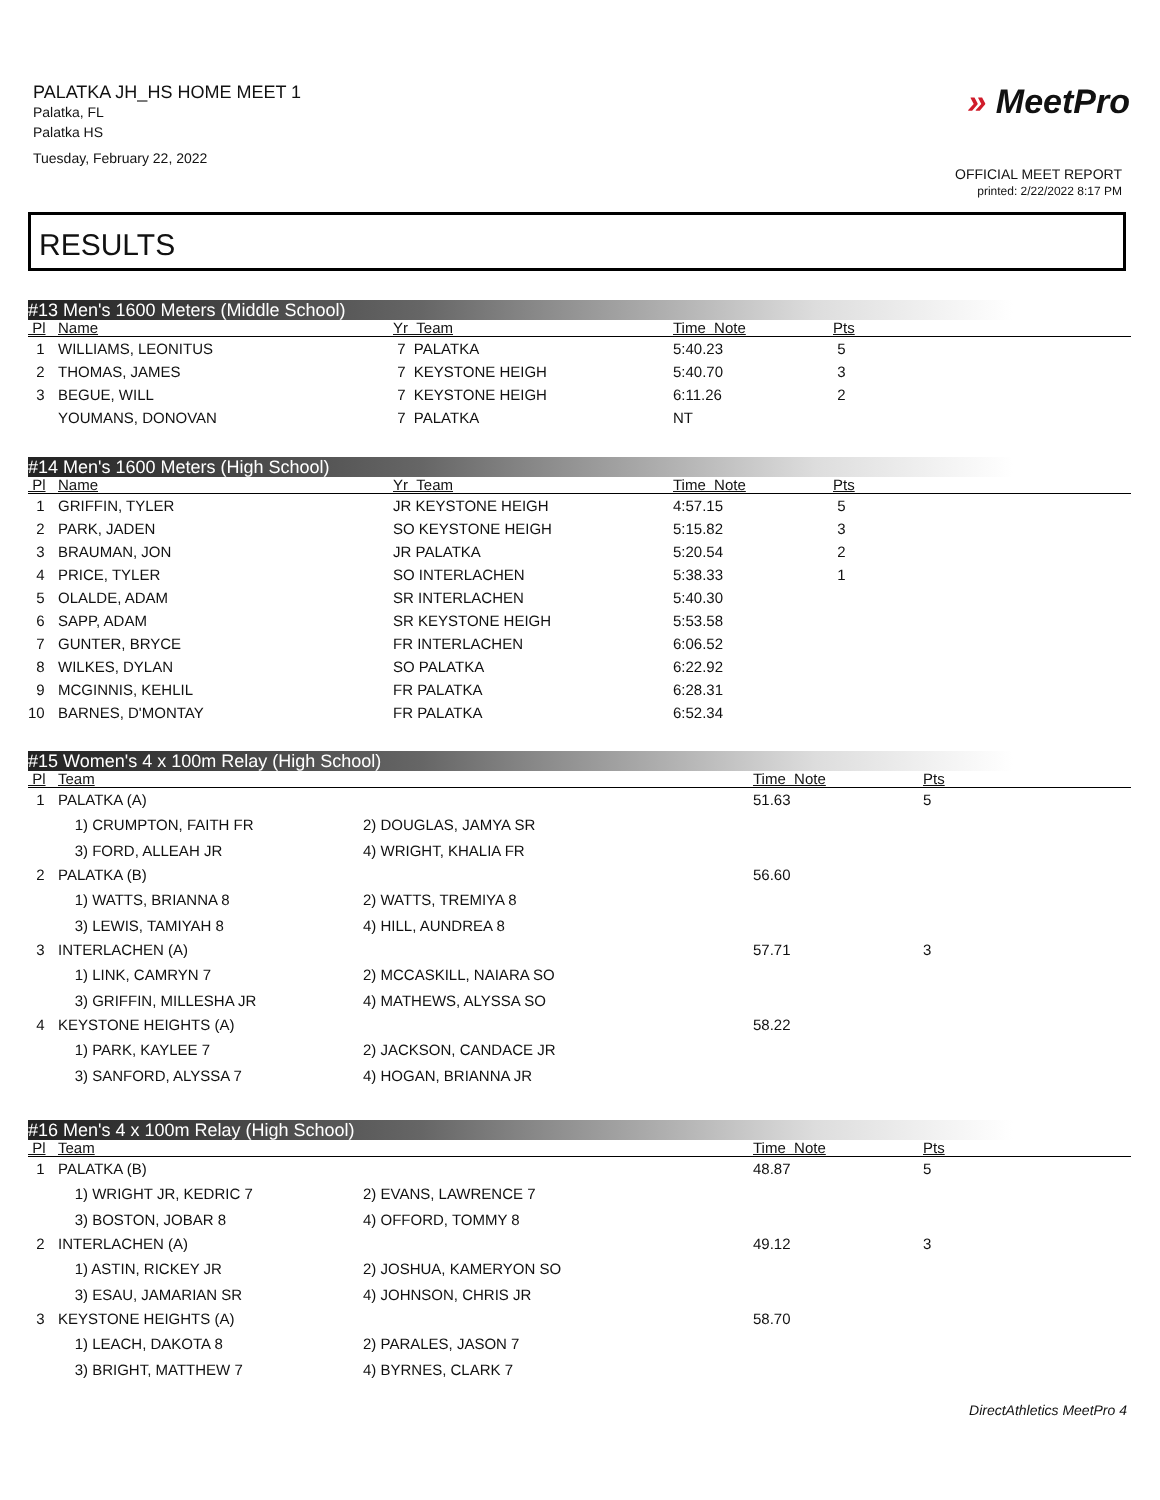PALATKA JH_HS HOME MEET 1
Palatka, FL
Palatka HS
Tuesday, February 22, 2022
» MeetPro
OFFICIAL MEET REPORT
printed: 2/22/2022 8:17 PM
RESULTS
#13 Men's 1600 Meters (Middle School)
| Pl | Name | Yr Team | Time Note | Pts |
| --- | --- | --- | --- | --- |
| 1 | WILLIAMS, LEONITUS | 7 PALATKA | 5:40.23 | 5 |
| 2 | THOMAS, JAMES | 7 KEYSTONE HEIGH | 5:40.70 | 3 |
| 3 | BEGUE, WILL | 7 KEYSTONE HEIGH | 6:11.26 | 2 |
| | YOUMANS, DONOVAN | 7 PALATKA | NT | |
#14 Men's 1600 Meters (High School)
| Pl | Name | Yr Team | Time Note | Pts |
| --- | --- | --- | --- | --- |
| 1 | GRIFFIN, TYLER | JR KEYSTONE HEIGH | 4:57.15 | 5 |
| 2 | PARK, JADEN | SO KEYSTONE HEIGH | 5:15.82 | 3 |
| 3 | BRAUMAN, JON | JR PALATKA | 5:20.54 | 2 |
| 4 | PRICE, TYLER | SO INTERLACHEN | 5:38.33 | 1 |
| 5 | OLALDE, ADAM | SR INTERLACHEN | 5:40.30 | |
| 6 | SAPP, ADAM | SR KEYSTONE HEIGH | 5:53.58 | |
| 7 | GUNTER, BRYCE | FR INTERLACHEN | 6:06.52 | |
| 8 | WILKES, DYLAN | SO PALATKA | 6:22.92 | |
| 9 | MCGINNIS, KEHLIL | FR PALATKA | 6:28.31 | |
| 10 | BARNES, D'MONTAY | FR PALATKA | 6:52.34 | |
#15 Women's 4 x 100m Relay (High School)
| Pl | Team | | Time Note | Pts |
| --- | --- | --- | --- | --- |
| 1 | PALATKA (A) | | 51.63 | 5 |
| | 1) CRUMPTON, FAITH FR | 2) DOUGLAS, JAMYA SR | | |
| | 3) FORD, ALLEAH JR | 4) WRIGHT, KHALIA FR | | |
| 2 | PALATKA (B) | | 56.60 | |
| | 1) WATTS, BRIANNA 8 | 2) WATTS, TREMIYA 8 | | |
| | 3) LEWIS, TAMIYAH 8 | 4) HILL, AUNDREA 8 | | |
| 3 | INTERLACHEN (A) | | 57.71 | 3 |
| | 1) LINK, CAMRYN 7 | 2) MCCASKILL, NAIARA SO | | |
| | 3) GRIFFIN, MILLESHA JR | 4) MATHEWS, ALYSSA SO | | |
| 4 | KEYSTONE HEIGHTS (A) | | 58.22 | |
| | 1) PARK, KAYLEE 7 | 2) JACKSON, CANDACE JR | | |
| | 3) SANFORD, ALYSSA 7 | 4) HOGAN, BRIANNA JR | | |
#16 Men's 4 x 100m Relay (High School)
| Pl | Team | | Time Note | Pts |
| --- | --- | --- | --- | --- |
| 1 | PALATKA (B) | | 48.87 | 5 |
| | 1) WRIGHT JR, KEDRIC 7 | 2) EVANS, LAWRENCE 7 | | |
| | 3) BOSTON, JOBAR 8 | 4) OFFORD, TOMMY 8 | | |
| 2 | INTERLACHEN (A) | | 49.12 | 3 |
| | 1) ASTIN, RICKEY JR | 2) JOSHUA, KAMERYON SO | | |
| | 3) ESAU, JAMARIAN SR | 4) JOHNSON, CHRIS JR | | |
| 3 | KEYSTONE HEIGHTS (A) | | 58.70 | |
| | 1) LEACH, DAKOTA 8 | 2) PARALES, JASON 7 | | |
| | 3) BRIGHT, MATTHEW 7 | 4) BYRNES, CLARK 7 | | |
DirectAthletics MeetPro 4